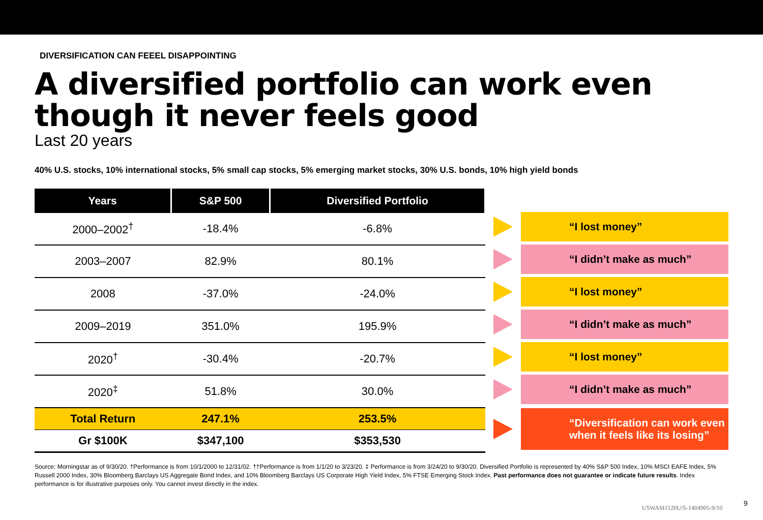DIVERSIFICATION CAN FEEEL DISAPPOINTING
A diversified portfolio can work even though it never feels good
Last 20 years
40% U.S. stocks, 10% international stocks, 5% small cap stocks, 5% emerging market stocks, 30% U.S. bonds, 10% high yield bonds
| Years | S&P 500 | Diversified Portfolio |
| --- | --- | --- |
| 2000–2002<sup>†</sup> | -18.4% | -6.8% |
| 2003–2007 | 82.9% | 80.1% |
| 2008 | -37.0% | -24.0% |
| 2009–2019 | 351.0% | 195.9% |
| 2020<sup>†</sup> | -30.4% | -20.7% |
| 2020<sup>‡</sup> | 51.8% | 30.0% |
| Total Return | 247.1% | 253.5% |
| Gr $100K | $347,100 | $353,530 |
“I lost money”
“I didn’t make as much”
“I lost money”
“I didn’t make as much”
“I lost money”
“I didn’t make as much”
“Diversification can work even when it feels like its losing”
Source: Morningstar as of 9/30/20. †Performance is from 10/1/2000 to 12/31/02. ††Performance is from 1/1/20 to 3/23/20. ‡ Performance is from 3/24/20 to 9/30/20. Diversified Portfolio is represented by 40% S&P 500 Index, 10% MSCI EAFE Index, 5% Russell 2000 Index, 30% Bloomberg Barclays US Aggregate Bond Index, and 10% Bloomberg Barclays US Corporate High Yield Index, 5% FTSE Emerging Stock Index. Past performance does not guarantee or indicate future results. Index performance is for illustrative purposes only. You cannot invest directly in the index.
USWAM1120U/S-1404905-9/10
9